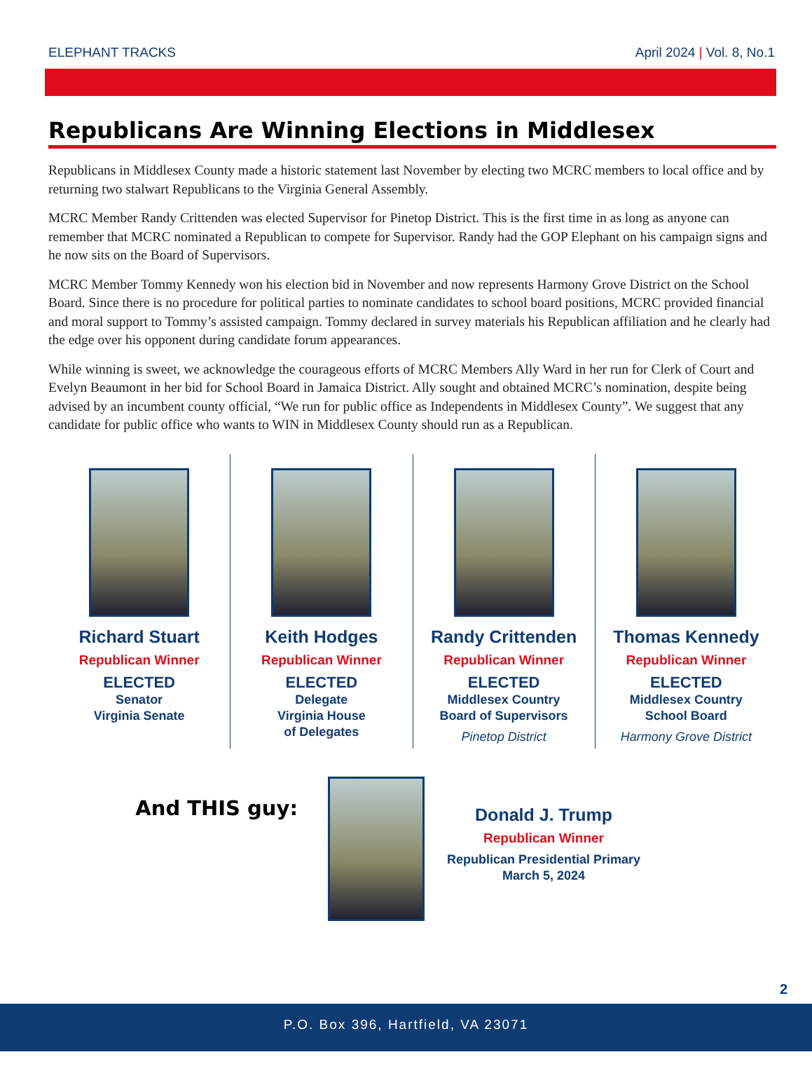ELEPHANT TRACKS April 2024 | Vol. 8, No.1
Republicans Are Winning Elections in Middlesex
Republicans in Middlesex County made a historic statement last November by electing two MCRC members to local office and by returning two stalwart Republicans to the Virginia General Assembly.
MCRC Member Randy Crittenden was elected Supervisor for Pinetop District. This is the first time in as long as anyone can remember that MCRC nominated a Republican to compete for Supervisor. Randy had the GOP Elephant on his campaign signs and he now sits on the Board of Supervisors.
MCRC Member Tommy Kennedy won his election bid in November and now represents Harmony Grove District on the School Board. Since there is no procedure for political parties to nominate candidates to school board positions, MCRC provided financial and moral support to Tommy’s assisted campaign. Tommy declared in survey materials his Republican affiliation and he clearly had the edge over his opponent during candidate forum appearances.
While winning is sweet, we acknowledge the courageous efforts of MCRC Members Ally Ward in her run for Clerk of Court and Evelyn Beaumont in her bid for School Board in Jamaica District. Ally sought and obtained MCRC’s nomination, despite being advised by an incumbent county official, “We run for public office as Independents in Middlesex County”. We suggest that any candidate for public office who wants to WIN in Middlesex County should run as a Republican.
Richard Stuart
Republican Winner
ELECTED
Senator
Virginia Senate
Keith Hodges
Republican Winner
ELECTED
Delegate
Virginia House
of Delegates
Randy Crittenden
Republican Winner
ELECTED
Middlesex Country
Board of Supervisors
Pinetop District
Thomas Kennedy
Republican Winner
ELECTED
Middlesex Country
School Board
Harmony Grove District
And THIS guy:
Donald J. Trump
Republican Winner
Republican Presidential Primary
March 5, 2024
2
P.O. Box 396, Hartfield, VA 23071